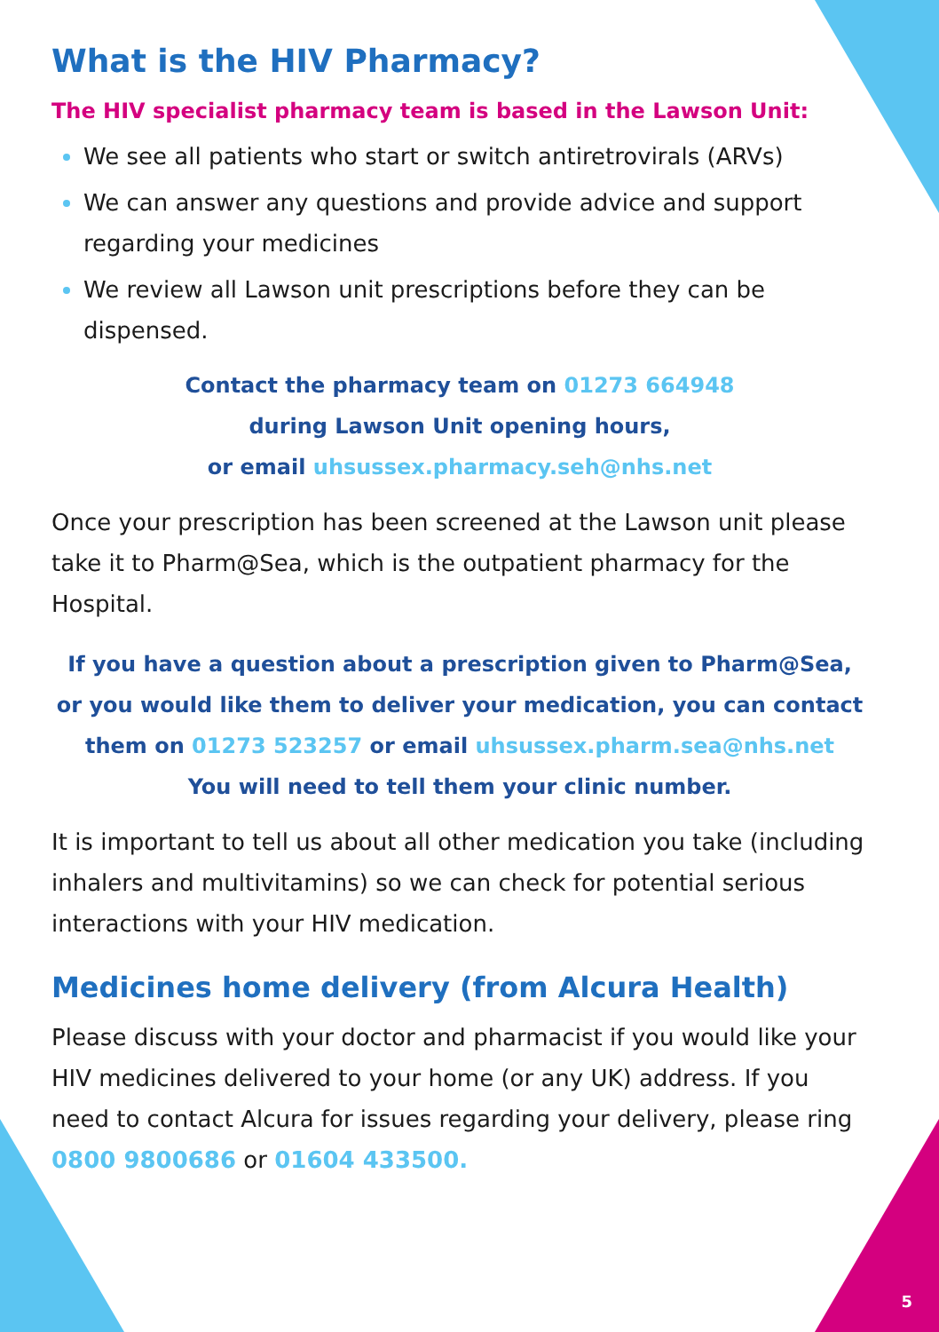What is the HIV Pharmacy?
The HIV specialist pharmacy team is based in the Lawson Unit:
We see all patients who start or switch antiretrovirals (ARVs)
We can answer any questions and provide advice and support regarding your medicines
We review all Lawson unit prescriptions before they can be dispensed.
Contact the pharmacy team on 01273 664948
during Lawson Unit opening hours,
or email uhsussex.pharmacy.seh@nhs.net
Once your prescription has been screened at the Lawson unit please take it to Pharm@Sea, which is the outpatient pharmacy for the Hospital.
If you have a question about a prescription given to Pharm@Sea, or you would like them to deliver your medication, you can contact them on 01273 523257 or email uhsussex.pharm.sea@nhs.net
You will need to tell them your clinic number.
It is important to tell us about all other medication you take (including inhalers and multivitamins) so we can check for potential serious interactions with your HIV medication.
Medicines home delivery (from Alcura Health)
Please discuss with your doctor and pharmacist if you would like your HIV medicines delivered to your home (or any UK) address. If you need to contact Alcura for issues regarding your delivery, please ring 0800 9800686 or 01604 433500.
5